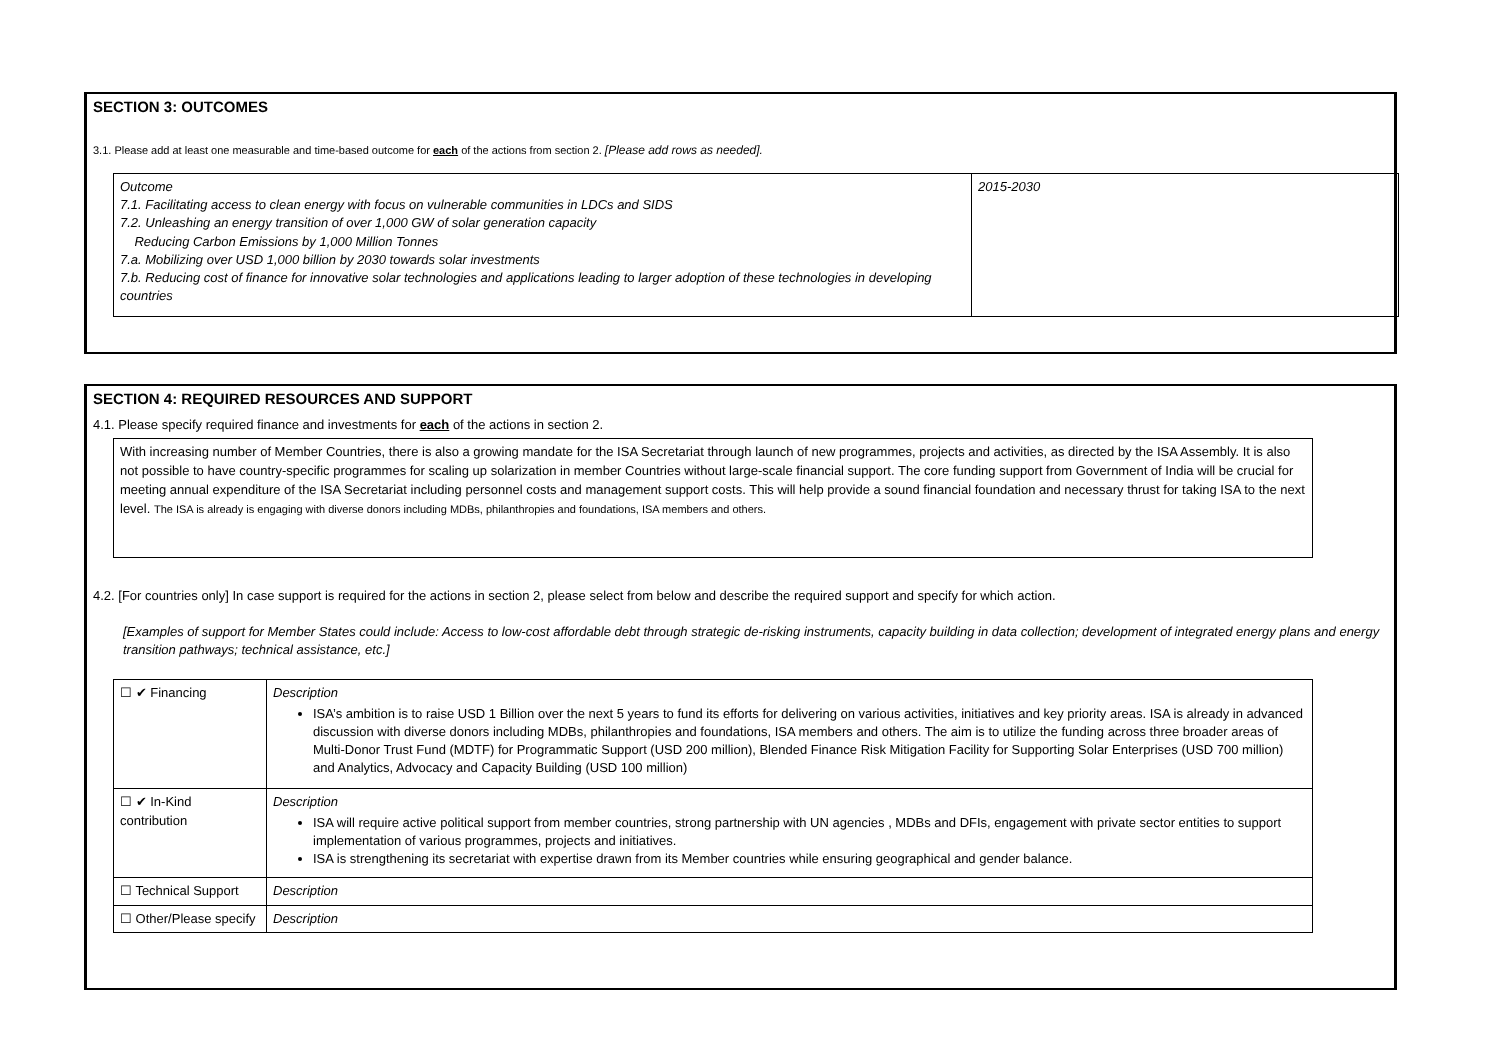SECTION 3: OUTCOMES
3.1. Please add at least one measurable and time-based outcome for each of the actions from section 2. [Please add rows as needed].
| Outcome 7.1. Facilitating access to clean energy with focus on vulnerable communities in LDCs and SIDS 7.2. Unleashing an energy transition of over 1,000 GW of solar generation capacity Reducing Carbon Emissions by 1,000 Million Tonnes 7.a. Mobilizing over USD 1,000 billion by 2030 towards solar investments 7.b. Reducing cost of finance for innovative solar technologies and applications leading to larger adoption of these technologies in developing countries | 2015-2030 |
SECTION 4: REQUIRED RESOURCES AND SUPPORT
4.1. Please specify required finance and investments for each of the actions in section 2.
| With increasing number of Member Countries, there is also a growing mandate for the ISA Secretariat through launch of new programmes, projects and activities, as directed by the ISA Assembly. It is also not possible to have country-specific programmes for scaling up solarization in member Countries without large-scale financial support. The core funding support from Government of India will be crucial for meeting annual expenditure of the ISA Secretariat including personnel costs and management support costs. This will help provide a sound financial foundation and necessary thrust for taking ISA to the next level. The ISA is already is engaging with diverse donors including MDBs, philanthropies and foundations, ISA members and others. |
4.2. [For countries only] In case support is required for the actions in section 2, please select from below and describe the required support and specify for which action.
[Examples of support for Member States could include: Access to low-cost affordable debt through strategic de-risking instruments, capacity building in data collection; development of integrated energy plans and energy transition pathways; technical assistance, etc.]
| ☐ ✔ Financing | Description ISA’s ambition is to raise USD 1 Billion over the next 5 years to fund its efforts for delivering on various activities, initiatives and key priority areas. ISA is already in advanced discussion with diverse donors including MDBs, philanthropies and foundations, ISA members and others. The aim is to utilize the funding across three broader areas of Multi-Donor Trust Fund (MDTF) for Programmatic Support (USD 200 million), Blended Finance Risk Mitigation Facility for Supporting Solar Enterprises (USD 700 million) and Analytics, Advocacy and Capacity Building (USD 100 million) |
| ☐ ✔ In-Kind contribution | Description ISA will require active political support from member countries, strong partnership with UN agencies , MDBs and DFIs, engagement with private sector entities to support implementation of various programmes, projects and initiatives. ISA is strengthening its secretariat with expertise drawn from its Member countries while ensuring geographical and gender balance. |
| ☐ Technical Support | Description |
| ☐ Other/Please specify | Description |